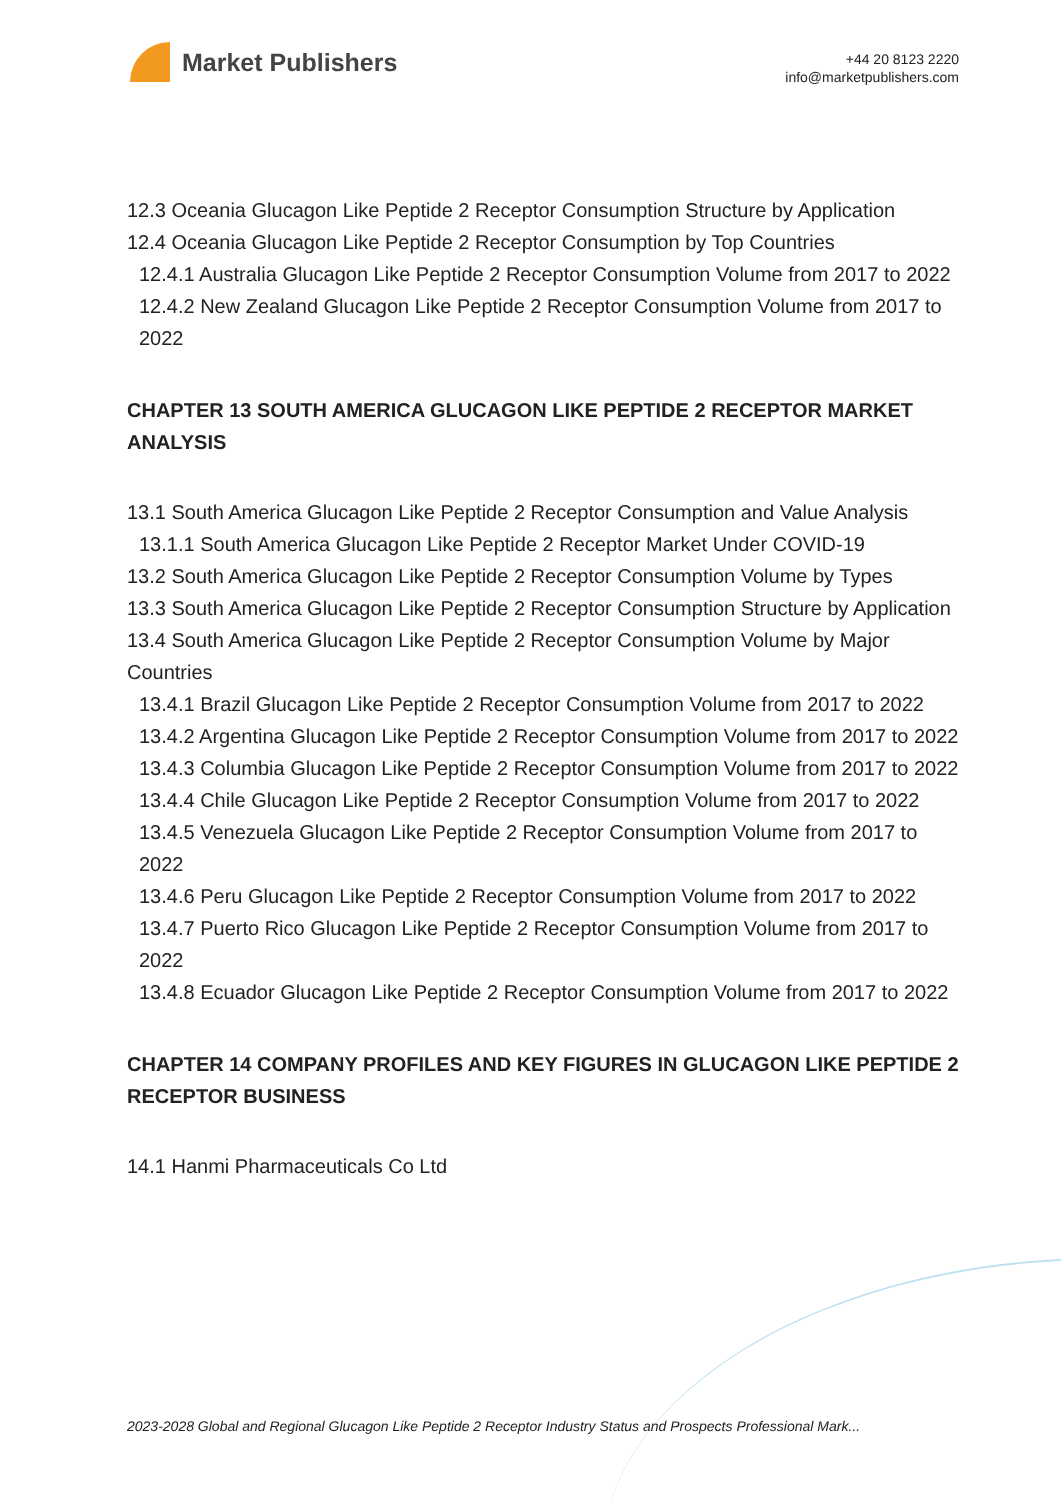Market Publishers
+44 20 8123 2220
info@marketpublishers.com
12.3 Oceania Glucagon Like Peptide 2 Receptor Consumption Structure by Application
12.4 Oceania Glucagon Like Peptide 2 Receptor Consumption by Top Countries
12.4.1 Australia Glucagon Like Peptide 2 Receptor Consumption Volume from 2017 to 2022
12.4.2 New Zealand Glucagon Like Peptide 2 Receptor Consumption Volume from 2017 to 2022
CHAPTER 13 SOUTH AMERICA GLUCAGON LIKE PEPTIDE 2 RECEPTOR MARKET ANALYSIS
13.1 South America Glucagon Like Peptide 2 Receptor Consumption and Value Analysis
13.1.1 South America Glucagon Like Peptide 2 Receptor Market Under COVID-19
13.2 South America Glucagon Like Peptide 2 Receptor Consumption Volume by Types
13.3 South America Glucagon Like Peptide 2 Receptor Consumption Structure by Application
13.4 South America Glucagon Like Peptide 2 Receptor Consumption Volume by Major Countries
13.4.1 Brazil Glucagon Like Peptide 2 Receptor Consumption Volume from 2017 to 2022
13.4.2 Argentina Glucagon Like Peptide 2 Receptor Consumption Volume from 2017 to 2022
13.4.3 Columbia Glucagon Like Peptide 2 Receptor Consumption Volume from 2017 to 2022
13.4.4 Chile Glucagon Like Peptide 2 Receptor Consumption Volume from 2017 to 2022
13.4.5 Venezuela Glucagon Like Peptide 2 Receptor Consumption Volume from 2017 to 2022
13.4.6 Peru Glucagon Like Peptide 2 Receptor Consumption Volume from 2017 to 2022
13.4.7 Puerto Rico Glucagon Like Peptide 2 Receptor Consumption Volume from 2017 to 2022
13.4.8 Ecuador Glucagon Like Peptide 2 Receptor Consumption Volume from 2017 to 2022
CHAPTER 14 COMPANY PROFILES AND KEY FIGURES IN GLUCAGON LIKE PEPTIDE 2 RECEPTOR BUSINESS
14.1 Hanmi Pharmaceuticals Co Ltd
2023-2028 Global and Regional Glucagon Like Peptide 2 Receptor Industry Status and Prospects Professional Mark...